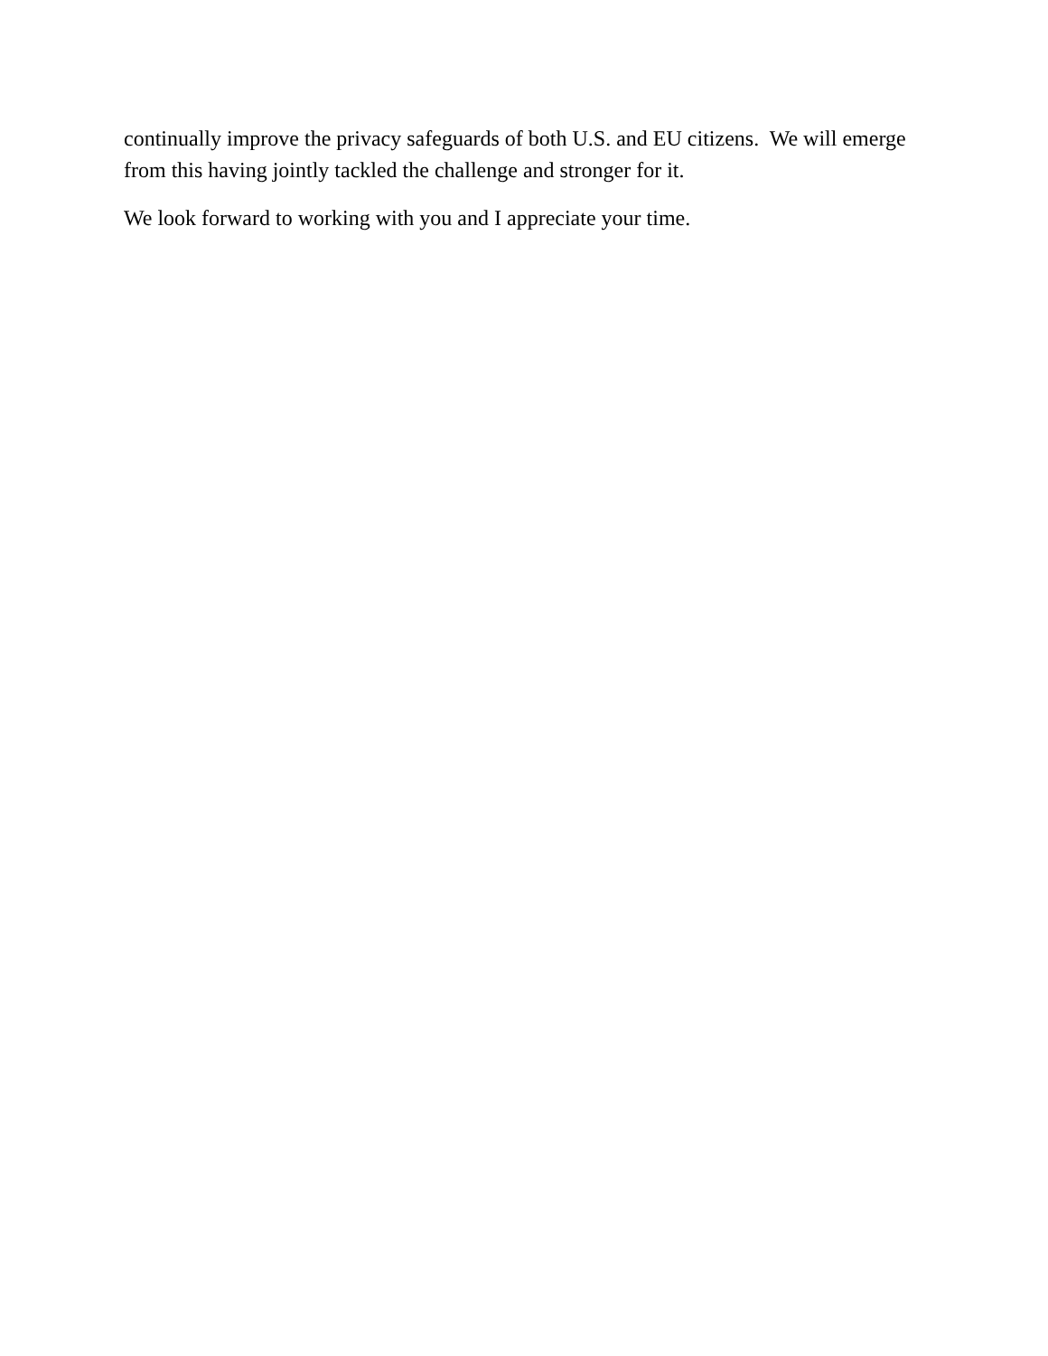continually improve the privacy safeguards of both U.S. and EU citizens. We will emerge from this having jointly tackled the challenge and stronger for it.
We look forward to working with you and I appreciate your time.